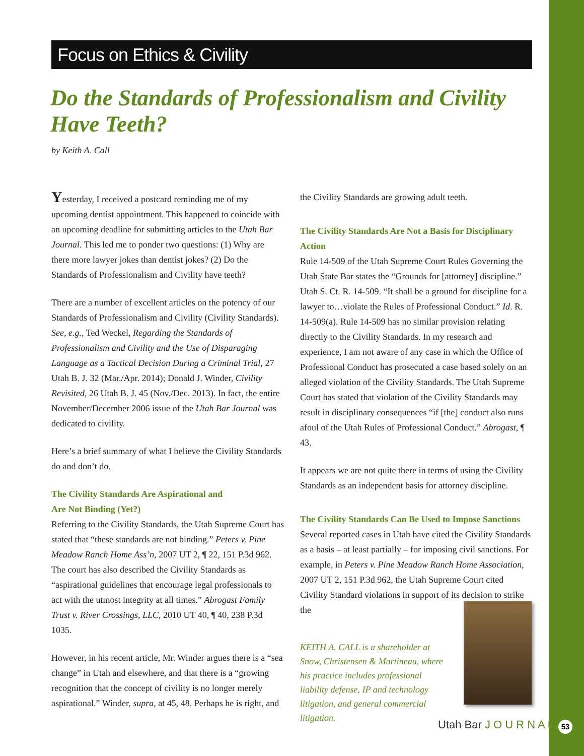Focus on Ethics & Civility
Do the Standards of Professionalism and Civility Have Teeth?
by Keith A. Call
Yesterday, I received a postcard reminding me of my upcoming dentist appointment. This happened to coincide with an upcoming deadline for submitting articles to the Utah Bar Journal. This led me to ponder two questions: (1) Why are there more lawyer jokes than dentist jokes? (2) Do the Standards of Professionalism and Civility have teeth?
There are a number of excellent articles on the potency of our Standards of Professionalism and Civility (Civility Standards). See, e.g., Ted Weckel, Regarding the Standards of Professionalism and Civility and the Use of Disparaging Language as a Tactical Decision During a Criminal Trial, 27 Utah B. J. 32 (Mar./Apr. 2014); Donald J. Winder, Civility Revisited, 26 Utah B. J. 45 (Nov./Dec. 2013). In fact, the entire November/December 2006 issue of the Utah Bar Journal was dedicated to civility.
Here’s a brief summary of what I believe the Civility Standards do and don’t do.
The Civility Standards Are Aspirational and
Are Not Binding (Yet?)
Referring to the Civility Standards, the Utah Supreme Court has stated that “these standards are not binding.” Peters v. Pine Meadow Ranch Home Ass’n, 2007 UT 2, ¶ 22, 151 P.3d 962. The court has also described the Civility Standards as “aspirational guidelines that encourage legal professionals to act with the utmost integrity at all times.” Abrogast Family Trust v. River Crossings, LLC, 2010 UT 40, ¶ 40, 238 P.3d 1035.
However, in his recent article, Mr. Winder argues there is a “sea change” in Utah and elsewhere, and that there is a “growing recognition that the concept of civility is no longer merely aspirational.” Winder, supra, at 45, 48. Perhaps he is right, and
the Civility Standards are growing adult teeth.
The Civility Standards Are Not a Basis for Disciplinary Action
Rule 14-509 of the Utah Supreme Court Rules Governing the Utah State Bar states the “Grounds for [attorney] discipline.” Utah S. Ct. R. 14-509. “It shall be a ground for discipline for a lawyer to…violate the Rules of Professional Conduct.” Id. R. 14-509(a). Rule 14-509 has no similar provision relating directly to the Civility Standards. In my research and experience, I am not aware of any case in which the Office of Professional Conduct has prosecuted a case based solely on an alleged violation of the Civility Standards. The Utah Supreme Court has stated that violation of the Civility Standards may result in disciplinary consequences “if [the] conduct also runs afoul of the Utah Rules of Professional Conduct.” Abrogast, ¶ 43.
It appears we are not quite there in terms of using the Civility Standards as an independent basis for attorney discipline.
The Civility Standards Can Be Used to Impose Sanctions
Several reported cases in Utah have cited the Civility Standards as a basis – at least partially – for imposing civil sanctions. For example, in Peters v. Pine Meadow Ranch Home Association, 2007 UT 2, 151 P.3d 962, the Utah Supreme Court cited Civility Standard violations in support of its decision to strike the
KEITH A. CALL is a shareholder at Snow, Christensen & Martineau, where his practice includes professional liability defense, IP and technology litigation, and general commercial litigation.
Utah Bar J O U R N A L 53